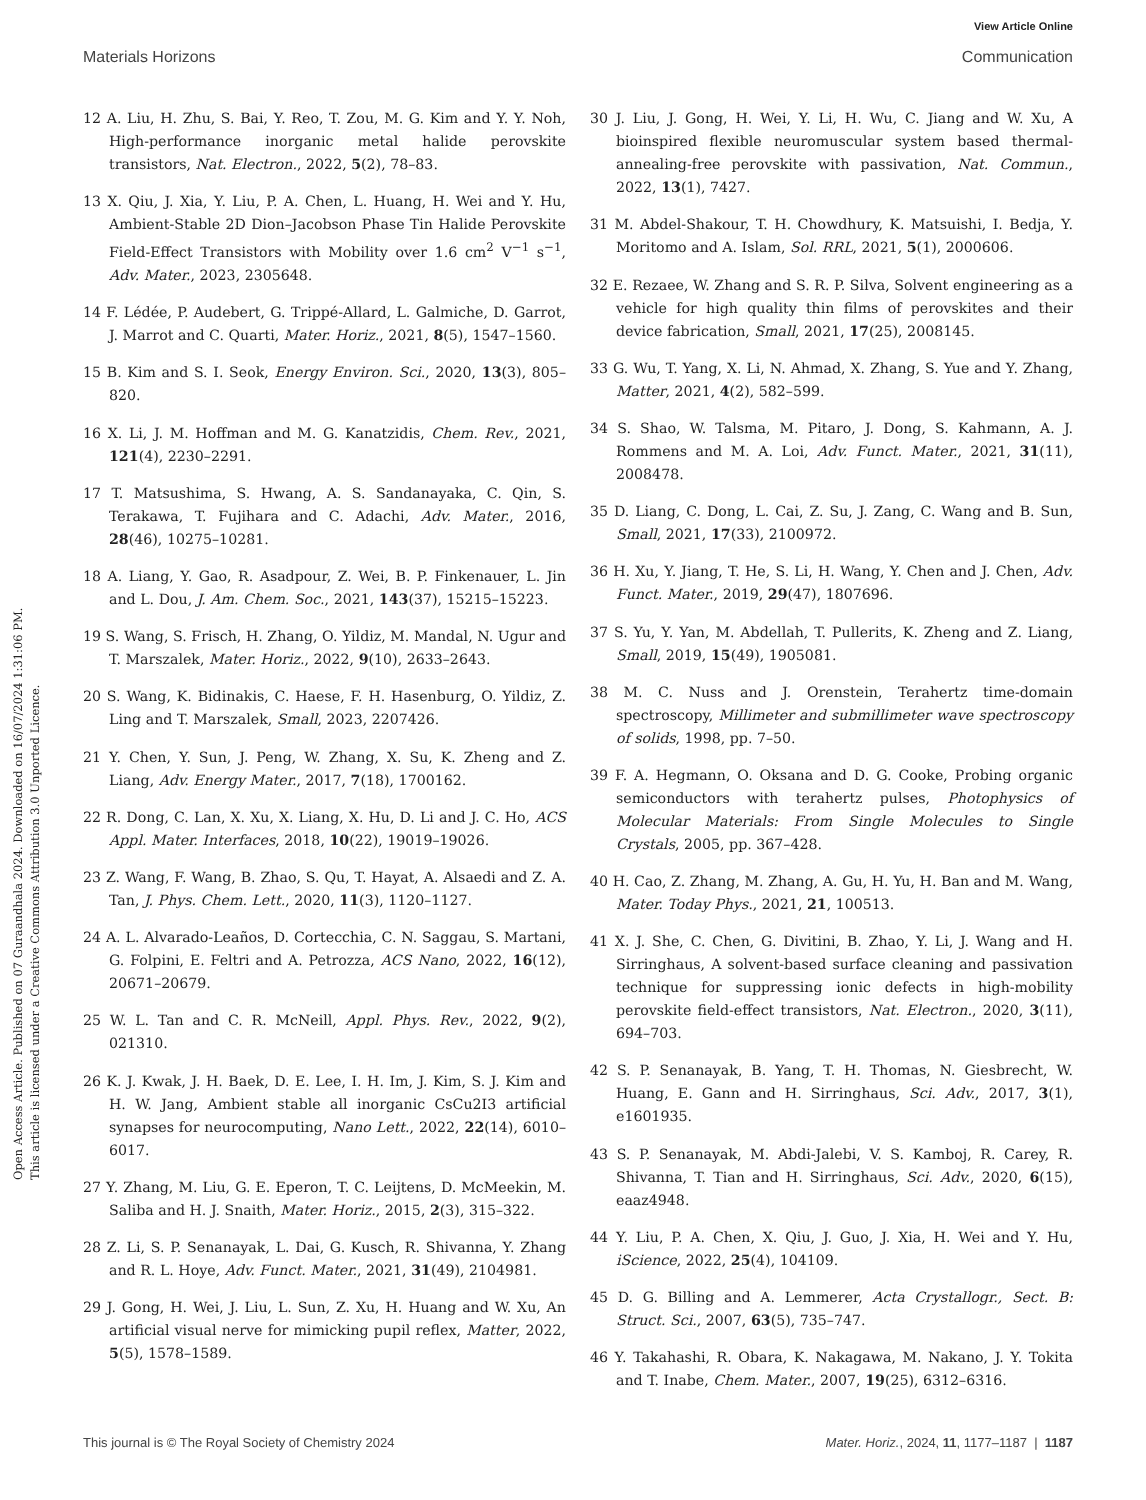View Article Online
Materials Horizons Communication
Open Access Article. Published on 07 Guraandhala 2024. Downloaded on 16/07/2024 1:31:06 PM.
This article is licensed under a Creative Commons Attribution 3.0 Unported Licence.
12 A. Liu, H. Zhu, S. Bai, Y. Reo, T. Zou, M. G. Kim and Y. Y. Noh, High-performance inorganic metal halide perovskite transistors, Nat. Electron., 2022, 5(2), 78–83.
13 X. Qiu, J. Xia, Y. Liu, P. A. Chen, L. Huang, H. Wei and Y. Hu, Ambient-Stable 2D Dion–Jacobson Phase Tin Halide Perovskite Field-Effect Transistors with Mobility over 1.6 cm<sup>2</sup> V<sup>−1</sup> s<sup>−1</sup>, Adv. Mater., 2023, 2305648.
14 F. Lédée, P. Audebert, G. Trippé-Allard, L. Galmiche, D. Garrot, J. Marrot and C. Quarti, Mater. Horiz., 2021, 8(5), 1547–1560.
15 B. Kim and S. I. Seok, Energy Environ. Sci., 2020, 13(3), 805–820.
16 X. Li, J. M. Hoffman and M. G. Kanatzidis, Chem. Rev., 2021, 121(4), 2230–2291.
17 T. Matsushima, S. Hwang, A. S. Sandanayaka, C. Qin, S. Terakawa, T. Fujihara and C. Adachi, Adv. Mater., 2016, 28(46), 10275–10281.
18 A. Liang, Y. Gao, R. Asadpour, Z. Wei, B. P. Finkenauer, L. Jin and L. Dou, J. Am. Chem. Soc., 2021, 143(37), 15215–15223.
19 S. Wang, S. Frisch, H. Zhang, O. Yildiz, M. Mandal, N. Ugur and T. Marszalek, Mater. Horiz., 2022, 9(10), 2633–2643.
20 S. Wang, K. Bidinakis, C. Haese, F. H. Hasenburg, O. Yildiz, Z. Ling and T. Marszalek, Small, 2023, 2207426.
21 Y. Chen, Y. Sun, J. Peng, W. Zhang, X. Su, K. Zheng and Z. Liang, Adv. Energy Mater., 2017, 7(18), 1700162.
22 R. Dong, C. Lan, X. Xu, X. Liang, X. Hu, D. Li and J. C. Ho, ACS Appl. Mater. Interfaces, 2018, 10(22), 19019–19026.
23 Z. Wang, F. Wang, B. Zhao, S. Qu, T. Hayat, A. Alsaedi and Z. A. Tan, J. Phys. Chem. Lett., 2020, 11(3), 1120–1127.
24 A. L. Alvarado-Leaños, D. Cortecchia, C. N. Saggau, S. Martani, G. Folpini, E. Feltri and A. Petrozza, ACS Nano, 2022, 16(12), 20671–20679.
25 W. L. Tan and C. R. McNeill, Appl. Phys. Rev., 2022, 9(2), 021310.
26 K. J. Kwak, J. H. Baek, D. E. Lee, I. H. Im, J. Kim, S. J. Kim and H. W. Jang, Ambient stable all inorganic CsCu2I3 artificial synapses for neurocomputing, Nano Lett., 2022, 22(14), 6010–6017.
27 Y. Zhang, M. Liu, G. E. Eperon, T. C. Leijtens, D. McMeekin, M. Saliba and H. J. Snaith, Mater. Horiz., 2015, 2(3), 315–322.
28 Z. Li, S. P. Senanayak, L. Dai, G. Kusch, R. Shivanna, Y. Zhang and R. L. Hoye, Adv. Funct. Mater., 2021, 31(49), 2104981.
29 J. Gong, H. Wei, J. Liu, L. Sun, Z. Xu, H. Huang and W. Xu, An artificial visual nerve for mimicking pupil reflex, Matter, 2022, 5(5), 1578–1589.
30 J. Liu, J. Gong, H. Wei, Y. Li, H. Wu, C. Jiang and W. Xu, A bioinspired flexible neuromuscular system based thermal-annealing-free perovskite with passivation, Nat. Commun., 2022, 13(1), 7427.
31 M. Abdel-Shakour, T. H. Chowdhury, K. Matsuishi, I. Bedja, Y. Moritomo and A. Islam, Sol. RRL, 2021, 5(1), 2000606.
32 E. Rezaee, W. Zhang and S. R. P. Silva, Solvent engineering as a vehicle for high quality thin films of perovskites and their device fabrication, Small, 2021, 17(25), 2008145.
33 G. Wu, T. Yang, X. Li, N. Ahmad, X. Zhang, S. Yue and Y. Zhang, Matter, 2021, 4(2), 582–599.
34 S. Shao, W. Talsma, M. Pitaro, J. Dong, S. Kahmann, A. J. Rommens and M. A. Loi, Adv. Funct. Mater., 2021, 31(11), 2008478.
35 D. Liang, C. Dong, L. Cai, Z. Su, J. Zang, C. Wang and B. Sun, Small, 2021, 17(33), 2100972.
36 H. Xu, Y. Jiang, T. He, S. Li, H. Wang, Y. Chen and J. Chen, Adv. Funct. Mater., 2019, 29(47), 1807696.
37 S. Yu, Y. Yan, M. Abdellah, T. Pullerits, K. Zheng and Z. Liang, Small, 2019, 15(49), 1905081.
38 M. C. Nuss and J. Orenstein, Terahertz time-domain spectroscopy, Millimeter and submillimeter wave spectroscopy of solids, 1998, pp. 7–50.
39 F. A. Hegmann, O. Oksana and D. G. Cooke, Probing organic semiconductors with terahertz pulses, Photophysics of Molecular Materials: From Single Molecules to Single Crystals, 2005, pp. 367–428.
40 H. Cao, Z. Zhang, M. Zhang, A. Gu, H. Yu, H. Ban and M. Wang, Mater. Today Phys., 2021, 21, 100513.
41 X. J. She, C. Chen, G. Divitini, B. Zhao, Y. Li, J. Wang and H. Sirringhaus, A solvent-based surface cleaning and passivation technique for suppressing ionic defects in high-mobility perovskite field-effect transistors, Nat. Electron., 2020, 3(11), 694–703.
42 S. P. Senanayak, B. Yang, T. H. Thomas, N. Giesbrecht, W. Huang, E. Gann and H. Sirringhaus, Sci. Adv., 2017, 3(1), e1601935.
43 S. P. Senanayak, M. Abdi-Jalebi, V. S. Kamboj, R. Carey, R. Shivanna, T. Tian and H. Sirringhaus, Sci. Adv., 2020, 6(15), eaaz4948.
44 Y. Liu, P. A. Chen, X. Qiu, J. Guo, J. Xia, H. Wei and Y. Hu, iScience, 2022, 25(4), 104109.
45 D. G. Billing and A. Lemmerer, Acta Crystallogr., Sect. B: Struct. Sci., 2007, 63(5), 735–747.
46 Y. Takahashi, R. Obara, K. Nakagawa, M. Nakano, J. Y. Tokita and T. Inabe, Chem. Mater., 2007, 19(25), 6312–6316.
This journal is © The Royal Society of Chemistry 2024 Mater. Horiz., 2024, 11, 1177–1187 | 1187